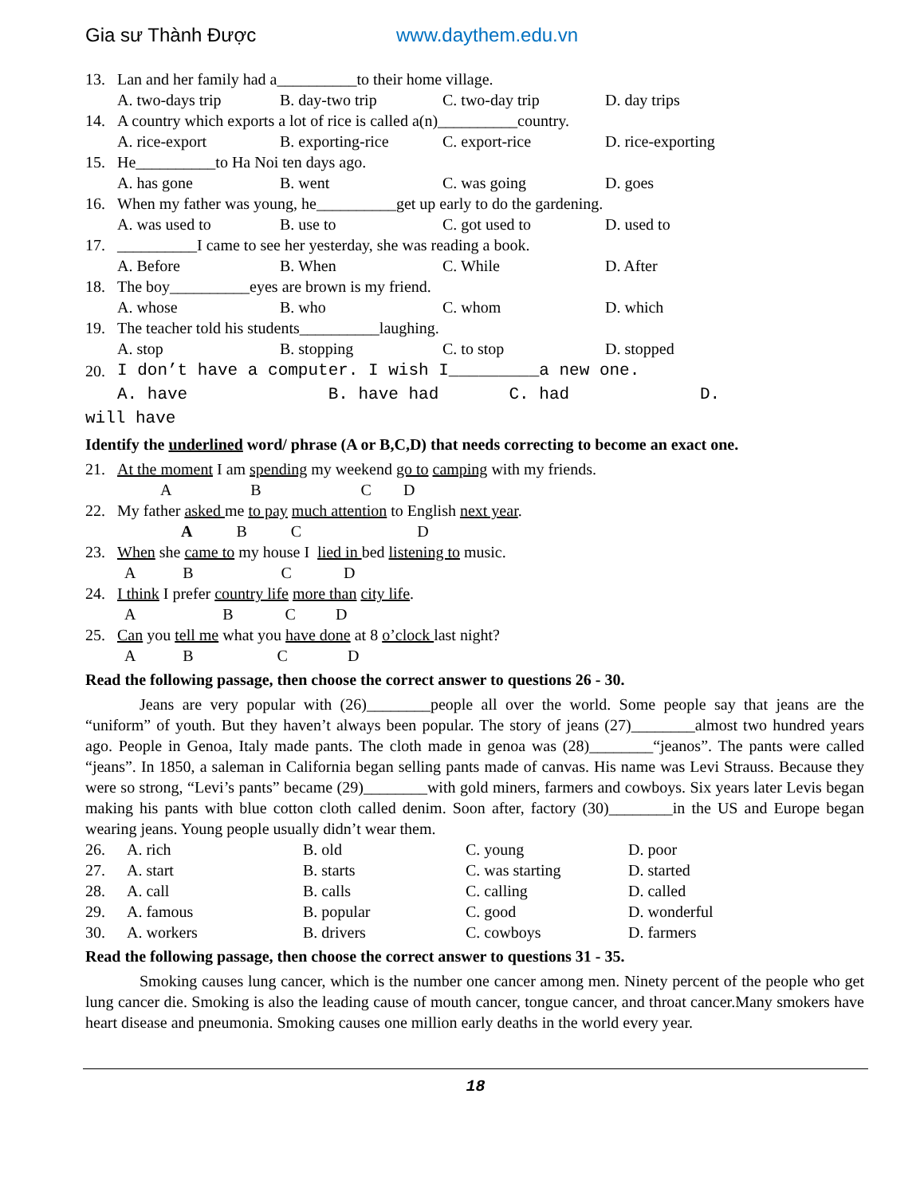Gia sư Thành Được www.daythem.edu.vn
13. Lan and her family had a__________to their home village.
A. two-days trip B. day-two trip C. two-day trip D. day trips
14. A country which exports a lot of rice is called a(n)__________country.
A. rice-export B. exporting-rice C. export-rice D. rice-exporting
15. He__________to Ha Noi ten days ago.
A. has gone B. went C. was going D. goes
16. When my father was young, he__________get up early to do the gardening.
A. was used to B. use to C. got used to D. used to
17. __________I came to see her yesterday, she was reading a book.
A. Before B. When C. While D. After
18. The boy__________eyes are brown is my friend.
A. whose B. who C. whom D. which
19. The teacher told his students__________laughing.
A. stop B. stopping C. to stop D. stopped
20. I don’t have a computer. I wish I_________a new one.
A. have B. have had C. had D.
will have
Identify the underlined word/ phrase (A or B,C,D) that needs correcting to become an exact one.
21. At the moment I am spending my weekend go to camping with my friends.
A B C D
22. My father asked me to pay much attention to English next year.
A B C D
23. When she came to my house I lied in bed listening to music.
A B C D
24. I think I prefer country life more than city life.
A B C D
25. Can you tell me what you have done at 8 o’clock last night?
A B C D
Read the following passage, then choose the correct answer to questions 26 - 30.
Jeans are very popular with (26)________people all over the world. Some people say that jeans are the “uniform” of youth. But they haven’t always been popular. The story of jeans (27)________almost two hundred years ago. People in Genoa, Italy made pants. The cloth made in genoa was (28)________“jeanos”. The pants were called “jeans”. In 1850, a saleman in California began selling pants made of canvas. His name was Levi Strauss. Because they were so strong, “Levi’s pants” became (29)________with gold miners, farmers and cowboys. Six years later Levis began making his pants with blue cotton cloth called denim. Soon after, factory (30)________in the US and Europe began wearing jeans. Young people usually didn’t wear them.
26. A. rich B. old C. young D. poor
27. A. start B. starts C. was starting D. started
28. A. call B. calls C. calling D. called
29. A. famous B. popular C. good D. wonderful
30. A. workers B. drivers C. cowboys D. farmers
Read the following passage, then choose the correct answer to questions 31 - 35.
Smoking causes lung cancer, which is the number one cancer among men. Ninety percent of the people who get lung cancer die. Smoking is also the leading cause of mouth cancer, tongue cancer, and throat cancer.Many smokers have heart disease and pneumonia. Smoking causes one million early deaths in the world every year.
18